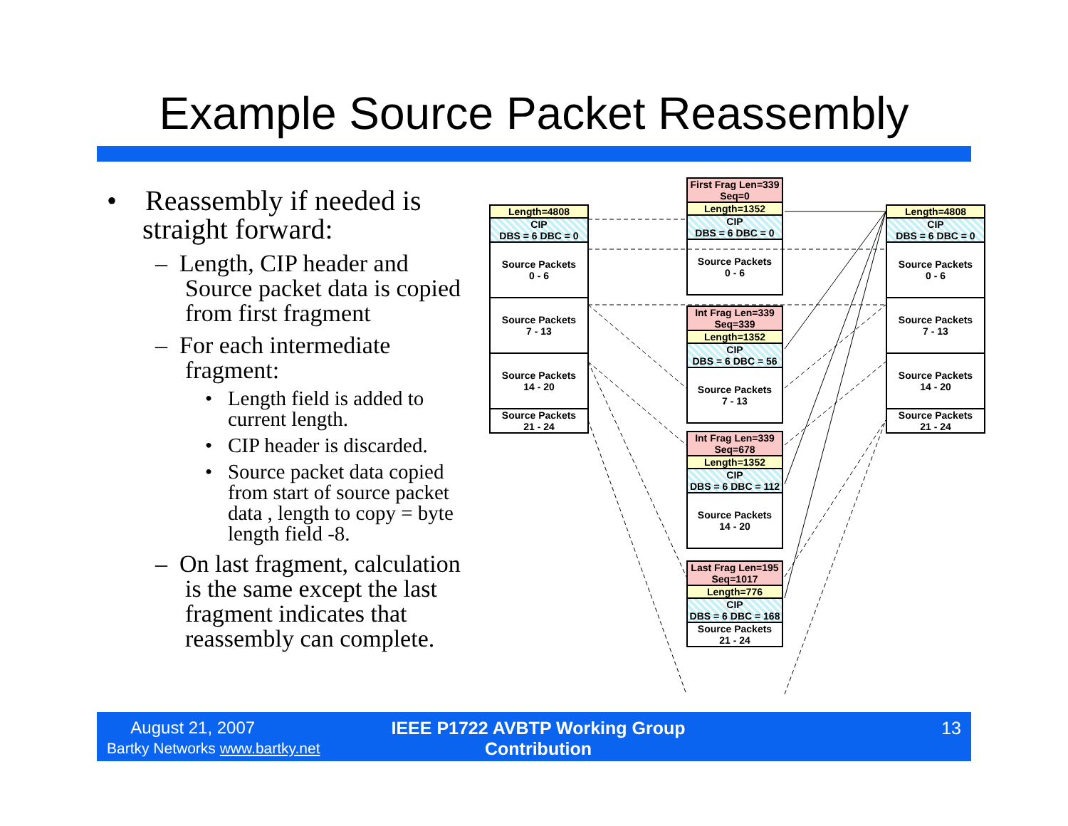Example Source Packet Reassembly
• Reassembly if needed is straight forward:
– Length, CIP header and Source packet data is copied from first fragment
– For each intermediate fragment:
• Length field is added to current length.
• CIP header is discarded.
• Source packet data copied from start of source packet data , length to copy = byte length field -8.
– On last fragment, calculation is the same except the last fragment indicates that reassembly can complete.
Length=4808
CIP
DBS = 6 DBC = 0
Source Packets
0 - 6
Source Packets
7 - 13
Source Packets
14 - 20
Source Packets
21 - 24
First Frag Len=339
Seq=0
Length=1352
CIP
DBS = 6 DBC = 0
Source Packets
0 - 6
Int Frag Len=339
Seq=339
Length=1352
CIP
DBS = 6 DBC = 56
Source Packets
7 - 13
Int Frag Len=339
Seq=678
Length=1352
CIP
DBS = 6 DBC = 112
Source Packets
14 - 20
Last Frag Len=195
Seq=1017
Length=776
CIP
DBS = 6 DBC = 168
Source Packets
21 - 24
Length=4808
CIP
DBS = 6 DBC = 0
Source Packets
0 - 6
Source Packets
7 - 13
Source Packets
14 - 20
Source Packets
21 - 24
August 21, 2007
Bartky Networks www.bartky.net
IEEE P1722 AVBTP Working Group Contribution
13